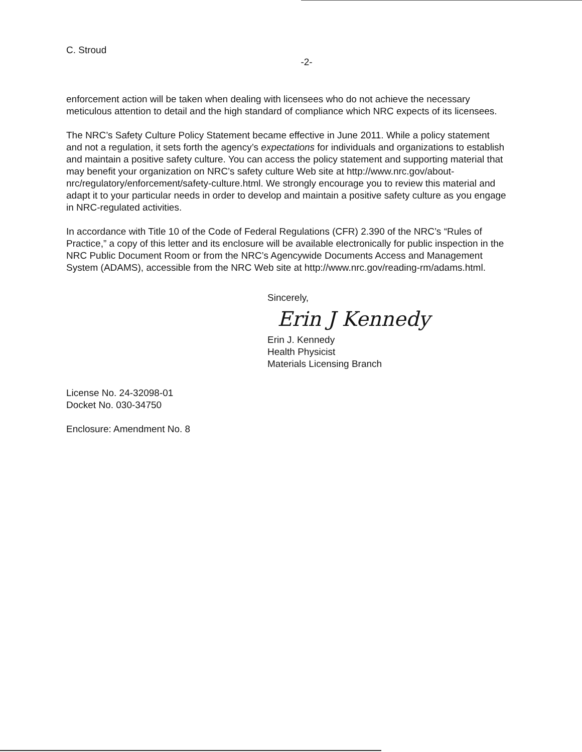C. Stroud
-2-
enforcement action will be taken when dealing with licensees who do not achieve the necessary meticulous attention to detail and the high standard of compliance which NRC expects of its licensees.
The NRC’s Safety Culture Policy Statement became effective in June 2011. While a policy statement and not a regulation, it sets forth the agency’s expectations for individuals and organizations to establish and maintain a positive safety culture. You can access the policy statement and supporting material that may benefit your organization on NRC’s safety culture Web site at http://www.nrc.gov/about-nrc/regulatory/enforcement/safety-culture.html. We strongly encourage you to review this material and adapt it to your particular needs in order to develop and maintain a positive safety culture as you engage in NRC-regulated activities.
In accordance with Title 10 of the Code of Federal Regulations (CFR) 2.390 of the NRC’s “Rules of Practice,” a copy of this letter and its enclosure will be available electronically for public inspection in the NRC Public Document Room or from the NRC’s Agencywide Documents Access and Management System (ADAMS), accessible from the NRC Web site at http://www.nrc.gov/reading-rm/adams.html.
Sincerely,
Erin J Kennedy
Erin J. Kennedy
Health Physicist
Materials Licensing Branch
License No. 24-32098-01
Docket No. 030-34750
Enclosure: Amendment No. 8